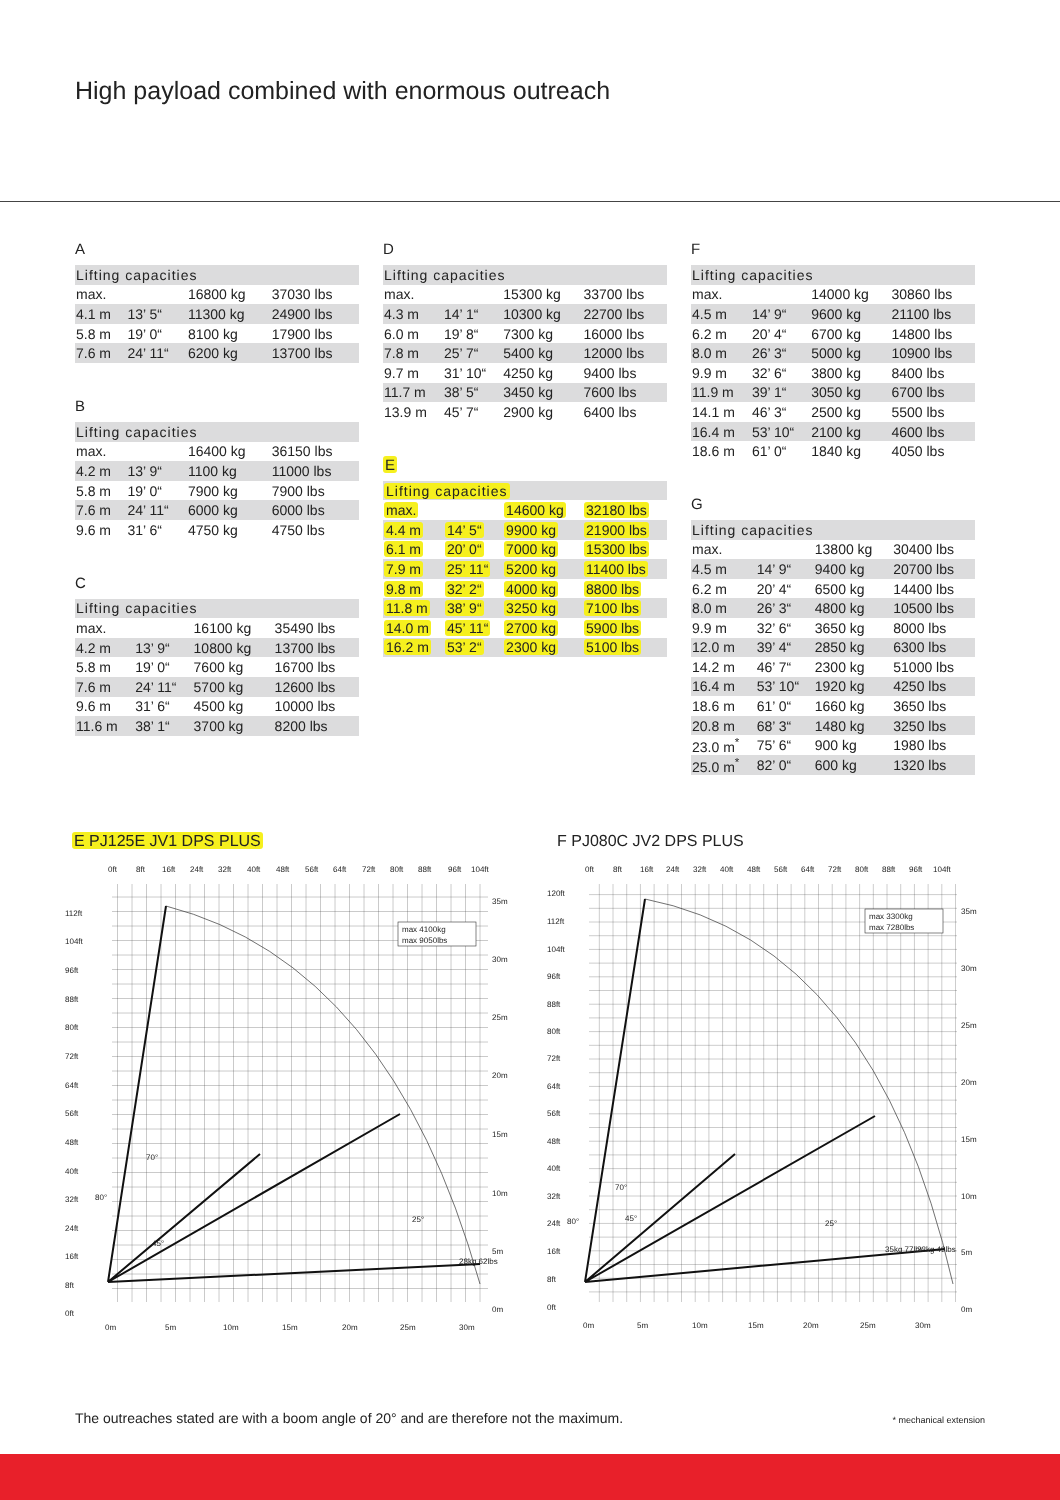High payload combined with enormous outreach
A
| Lifting capacities | | | |
| --- | --- | --- | --- |
| max. | | 16800 kg | 37030 lbs |
| 4.1 m | 13’ 5“ | 11300 kg | 24900 lbs |
| 5.8 m | 19’ 0“ | 8100 kg | 17900 lbs |
| 7.6 m | 24’ 11“ | 6200 kg | 13700 lbs |
B
| Lifting capacities | | | |
| --- | --- | --- | --- |
| max. | | 16400 kg | 36150 lbs |
| 4.2 m | 13’ 9“ | 1100 kg | 11000 lbs |
| 5.8 m | 19’ 0“ | 7900 kg | 7900 lbs |
| 7.6 m | 24’ 11“ | 6000 kg | 6000 lbs |
| 9.6 m | 31’ 6“ | 4750 kg | 4750 lbs |
C
| Lifting capacities | | | |
| --- | --- | --- | --- |
| max. | | 16100 kg | 35490 lbs |
| 4.2 m | 13’ 9“ | 10800 kg | 13700 lbs |
| 5.8 m | 19’ 0“ | 7600 kg | 16700 lbs |
| 7.6 m | 24’ 11“ | 5700 kg | 12600 lbs |
| 9.6 m | 31’ 6“ | 4500 kg | 10000 lbs |
| 11.6 m | 38’ 1“ | 3700 kg | 8200 lbs |
D
| Lifting capacities | | | |
| --- | --- | --- | --- |
| max. | | 15300 kg | 33700 lbs |
| 4.3 m | 14’ 1“ | 10300 kg | 22700 lbs |
| 6.0 m | 19’ 8“ | 7300 kg | 16000 lbs |
| 7.8 m | 25’ 7“ | 5400 kg | 12000 lbs |
| 9.7 m | 31’ 10“ | 4250 kg | 9400 lbs |
| 11.7 m | 38’ 5“ | 3450 kg | 7600 lbs |
| 13.9 m | 45’ 7“ | 2900 kg | 6400 lbs |
E
| Lifting capacities | | | |
| --- | --- | --- | --- |
| max. | | 14600 kg | 32180 lbs |
| 4.4 m | 14’ 5“ | 9900 kg | 21900 lbs |
| 6.1 m | 20’ 0“ | 7000 kg | 15300 lbs |
| 7.9 m | 25’ 11“ | 5200 kg | 11400 lbs |
| 9.8 m | 32’ 2“ | 4000 kg | 8800 lbs |
| 11.8 m | 38’ 9“ | 3250 kg | 7100 lbs |
| 14.0 m | 45’ 11“ | 2700 kg | 5900 lbs |
| 16.2 m | 53’ 2“ | 2300 kg | 5100 lbs |
F
| Lifting capacities | | | |
| --- | --- | --- | --- |
| max. | | 14000 kg | 30860 lbs |
| 4.5 m | 14’ 9“ | 9600 kg | 21100 lbs |
| 6.2 m | 20’ 4“ | 6700 kg | 14800 lbs |
| 8.0 m | 26’ 3“ | 5000 kg | 10900 lbs |
| 9.9 m | 32’ 6“ | 3800 kg | 8400 lbs |
| 11.9 m | 39’ 1“ | 3050 kg | 6700 lbs |
| 14.1 m | 46’ 3“ | 2500 kg | 5500 lbs |
| 16.4 m | 53’ 10“ | 2100 kg | 4600 lbs |
| 18.6 m | 61’ 0“ | 1840 kg | 4050 lbs |
G
| Lifting capacities | | | |
| --- | --- | --- | --- |
| max. | | 13800 kg | 30400 lbs |
| 4.5 m | 14’ 9“ | 9400 kg | 20700 lbs |
| 6.2 m | 20’ 4“ | 6500 kg | 14400 lbs |
| 8.0 m | 26’ 3“ | 4800 kg | 10500 lbs |
| 9.9 m | 32’ 6“ | 3650 kg | 8000 lbs |
| 12.0 m | 39’ 4“ | 2850 kg | 6300 lbs |
| 14.2 m | 46’ 7“ | 2300 kg | 51000 lbs |
| 16.4 m | 53’ 10“ | 1920 kg | 4250 lbs |
| 18.6 m | 61’ 0“ | 1660 kg | 3650 lbs |
| 20.8 m | 68’ 3“ | 1480 kg | 3250 lbs |
| 23.0 m<sup>*</sup> | 75’ 6“ | 900 kg | 1980 lbs |
| 25.0 m<sup>*</sup> | 82’ 0“ | 600 kg | 1320 lbs |
E PJ125E JV1 DPS PLUS
0ft
8ft
16ft
24ft
32ft
40ft
48ft
56ft
64ft
72ft
80ft
88ft
96ft
104ft
max 4100kg
max 9050lbs
112ft
104ft
96ft
88ft
80ft
72ft
64ft
56ft
48ft
40ft
32ft
24ft
16ft
8ft
0ft
35m
30m
25m
20m
15m
10m
5m
0m
0m
5m
10m
15m
20m
25m
30m
80°
70°
45°
25°
28kg 62lbs
F PJ080C JV2 DPS PLUS
0ft
8ft
16ft
24ft
32ft
40ft
48ft
56ft
64ft
72ft
80ft
88ft
96ft
104ft
max 3300kg
max 7280lbs
120ft
112ft
104ft
96ft
88ft
80ft
72ft
64ft
56ft
48ft
40ft
32ft
24ft
16ft
8ft
0ft
35m
30m
25m
20m
15m
10m
5m
0m
0m
5m
10m
15m
20m
25m
30m
80°
70°
45°
25°
35kg 77lbs
22kg 49lbs
The outreaches stated are with a boom angle of 20° and are therefore not the maximum. * mechanical extension